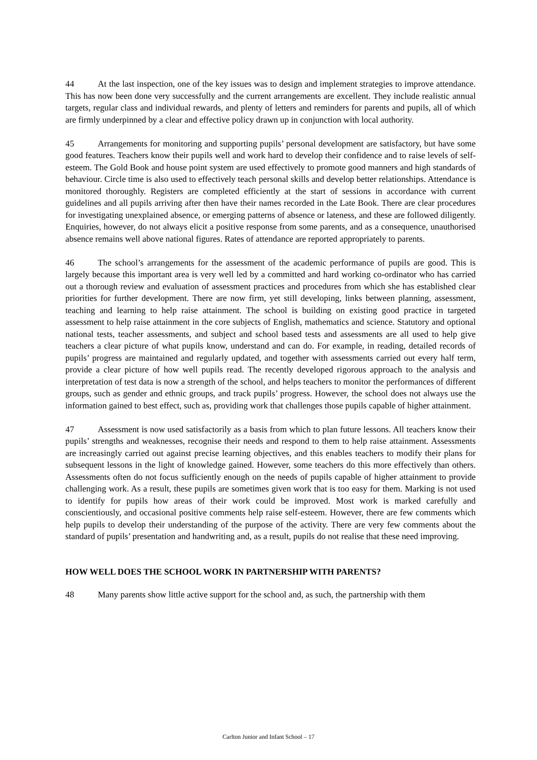44 At the last inspection, one of the key issues was to design and implement strategies to improve attendance. This has now been done very successfully and the current arrangements are excellent. They include realistic annual targets, regular class and individual rewards, and plenty of letters and reminders for parents and pupils, all of which are firmly underpinned by a clear and effective policy drawn up in conjunction with local authority.
45 Arrangements for monitoring and supporting pupils’ personal development are satisfactory, but have some good features. Teachers know their pupils well and work hard to develop their confidence and to raise levels of self-esteem. The Gold Book and house point system are used effectively to promote good manners and high standards of behaviour. Circle time is also used to effectively teach personal skills and develop better relationships. Attendance is monitored thoroughly. Registers are completed efficiently at the start of sessions in accordance with current guidelines and all pupils arriving after then have their names recorded in the Late Book. There are clear procedures for investigating unexplained absence, or emerging patterns of absence or lateness, and these are followed diligently. Enquiries, however, do not always elicit a positive response from some parents, and as a consequence, unauthorised absence remains well above national figures. Rates of attendance are reported appropriately to parents.
46 The school’s arrangements for the assessment of the academic performance of pupils are good. This is largely because this important area is very well led by a committed and hard working co-ordinator who has carried out a thorough review and evaluation of assessment practices and procedures from which she has established clear priorities for further development. There are now firm, yet still developing, links between planning, assessment, teaching and learning to help raise attainment. The school is building on existing good practice in targeted assessment to help raise attainment in the core subjects of English, mathematics and science. Statutory and optional national tests, teacher assessments, and subject and school based tests and assessments are all used to help give teachers a clear picture of what pupils know, understand and can do. For example, in reading, detailed records of pupils’ progress are maintained and regularly updated, and together with assessments carried out every half term, provide a clear picture of how well pupils read. The recently developed rigorous approach to the analysis and interpretation of test data is now a strength of the school, and helps teachers to monitor the performances of different groups, such as gender and ethnic groups, and track pupils’ progress. However, the school does not always use the information gained to best effect, such as, providing work that challenges those pupils capable of higher attainment.
47 Assessment is now used satisfactorily as a basis from which to plan future lessons. All teachers know their pupils’ strengths and weaknesses, recognise their needs and respond to them to help raise attainment. Assessments are increasingly carried out against precise learning objectives, and this enables teachers to modify their plans for subsequent lessons in the light of knowledge gained. However, some teachers do this more effectively than others. Assessments often do not focus sufficiently enough on the needs of pupils capable of higher attainment to provide challenging work. As a result, these pupils are sometimes given work that is too easy for them. Marking is not used to identify for pupils how areas of their work could be improved. Most work is marked carefully and conscientiously, and occasional positive comments help raise self-esteem. However, there are few comments which help pupils to develop their understanding of the purpose of the activity. There are very few comments about the standard of pupils’ presentation and handwriting and, as a result, pupils do not realise that these need improving.
HOW WELL DOES THE SCHOOL WORK IN PARTNERSHIP WITH PARENTS?
48 Many parents show little active support for the school and, as such, the partnership with them
Carlton Junior and Infant School – 17